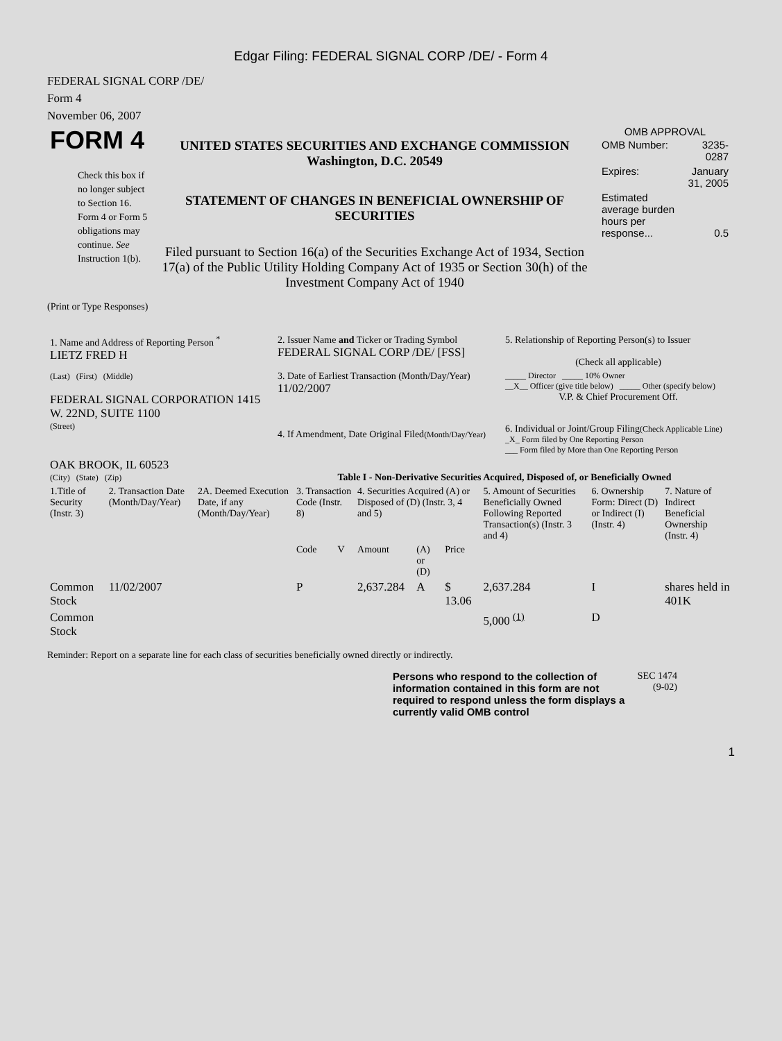Edgar Filing: FEDERAL SIGNAL CORP /DE/ - Form 4
FEDERAL SIGNAL CORP /DE/
Form 4
November 06, 2007
| FORM 4 Check this box if no longer subject to Section 16. Form 4 or Form 5 obligations may continue. See Instruction 1(b). | UNITED STATES SECURITIES AND EXCHANGE COMMISSION Washington, D.C. 20549 STATEMENT OF CHANGES IN BENEFICIAL OWNERSHIP OF SECURITIES Filed pursuant to Section 16(a) of the Securities Exchange Act of 1934, Section 17(a) of the Public Utility Holding Company Act of 1935 or Section 30(h) of the Investment Company Act of 1940 | OMB APPROVAL / OMB Number: / 3235-0287 / / Expires: / January 31, 2005 / / Estimated average burden hours per response... / 0.5 / |
(Print or Type Responses)
| 1. Name and Address of Reporting Person <sup>*</sup> LIETZ FRED H | 2. Issuer Name and Ticker or Trading Symbol FEDERAL SIGNAL CORP /DE/ [FSS] | 5. Relationship of Reporting Person(s) to Issuer (Check all applicable) |
| (Last) (First) (Middle) FEDERAL SIGNAL CORPORATION 1415 W. 22ND, SUITE 1100 (Street) | 3. Date of Earliest Transaction (Month/Day/Year) 11/02/2007 4. If Amendment, Date Original Filed (Month/Day/Year) | _____ Director _____ 10% Owner __X__ Officer (give title below) _____ Other (specify below) V.P. & Chief Procurement Off. 6. Individual or Joint/Group Filing (Check Applicable Line) _X_ Form filed by One Reporting Person ___ Form filed by More than One Reporting Person |
| OAK BROOK, IL 60523 (City) (State) (Zip) | Table I - Non-Derivative Securities Acquired, Disposed of, or Beneficially Owned | |
| 1.Title of Security (Instr. 3) | 2. Transaction Date (Month/Day/Year) | 2A. Deemed Execution Date, if any (Month/Day/Year) | 3. Transaction Code (Instr. 8) | | 4. Securities Acquired (A) or Disposed of (D) (Instr. 3, 4 and 5) | | | 5. Amount of Securities Beneficially Owned Following Reported Transaction(s) (Instr. 3 and 4) | 6. Ownership Form: Direct (D) or Indirect (I) (Instr. 4) | 7. Nature of Indirect Beneficial Ownership (Instr. 4) |
| --- | --- | --- | --- | --- | --- | --- | --- | --- | --- | --- |
| | | | Code | V | Amount | (A) or (D) | Price | | | |
| Common Stock | 11/02/2007 | | P | | 2,637.284 | A | $ 13.06 | 2,637.284 | I | shares held in 401K |
| Common Stock | | | | | | | | 5,000 <sup>(1)</sup> | D | |
Reminder: Report on a separate line for each class of securities beneficially owned directly or indirectly.
Persons who respond to the collection of information contained in this form are not required to respond unless the form displays a currently valid OMB control
SEC 1474 (9-02)
1